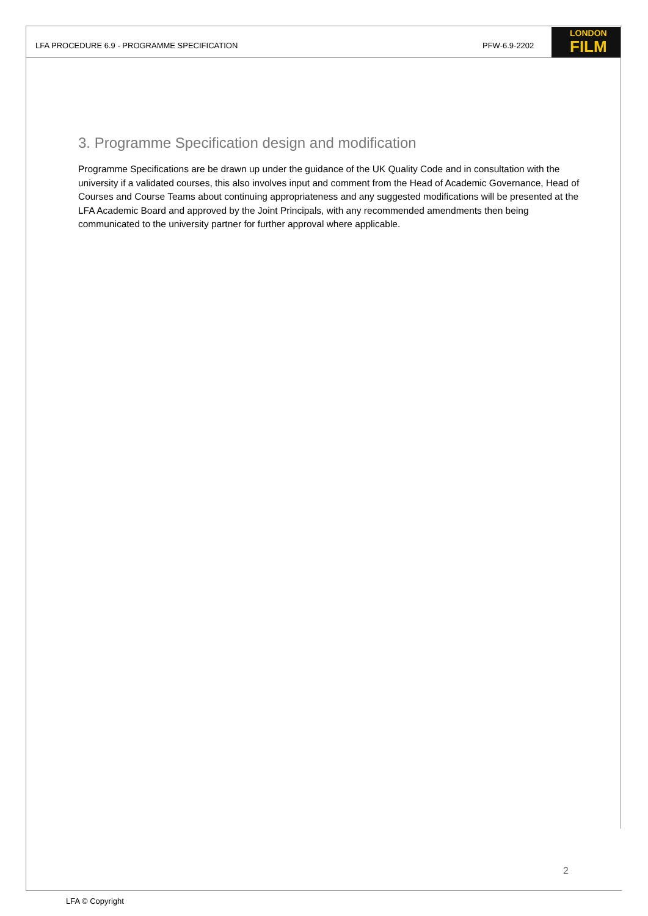LFA PROCEDURE 6.9 - PROGRAMME SPECIFICATION
PFW-6.9-2202
LONDON
FILM
3. Programme Specification design and modification
Programme Specifications are be drawn up under the guidance of the UK Quality Code and in consultation with the university if a validated courses, this also involves input and comment from the Head of Academic Governance, Head of Courses and Course Teams about continuing appropriateness and any suggested modifications will be presented at the LFA Academic Board and approved by the Joint Principals, with any recommended amendments then being communicated to the university partner for further approval where applicable.
2
LFA © Copyright